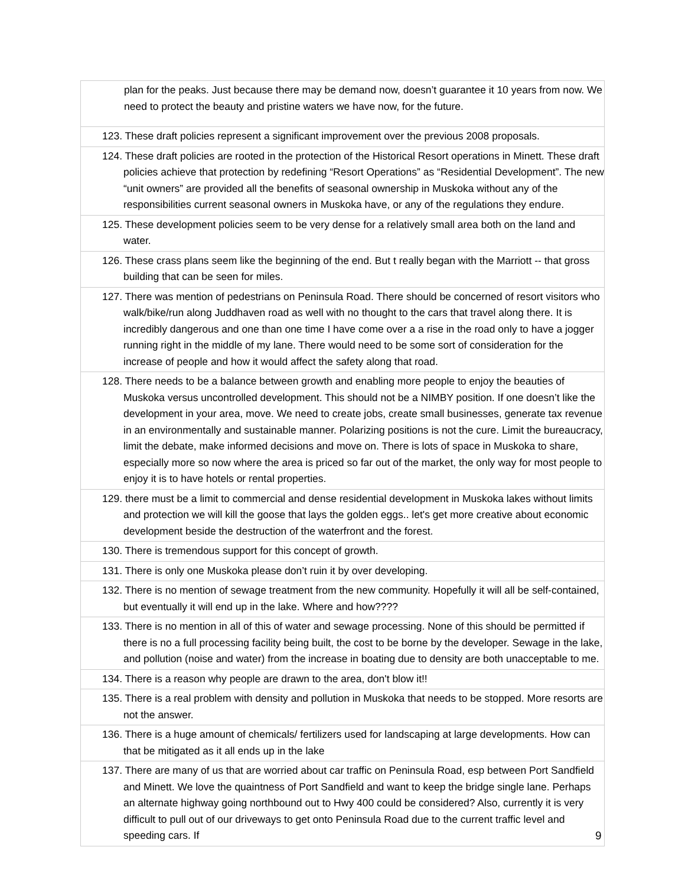| plan for the peaks. Just because there may be demand now, doesn’t guarantee it 10 years from now. We need to protect the beauty and pristine waters we have now, for the future. |
| 123. These draft policies represent a significant improvement over the previous 2008 proposals. |
| 124. These draft policies are rooted in the protection of the Historical Resort operations in Minett. These draft policies achieve that protection by redefining “Resort Operations” as “Residential Development”. The new “unit owners” are provided all the benefits of seasonal ownership in Muskoka without any of the responsibilities current seasonal owners in Muskoka have, or any of the regulations they endure. |
| 125. These development policies seem to be very dense for a relatively small area both on the land and water. |
| 126. These crass plans seem like the beginning of the end. But t really began with the Marriott -- that gross building that can be seen for miles. |
| 127. There was mention of pedestrians on Peninsula Road. There should be concerned of resort visitors who walk/bike/run along Juddhaven road as well with no thought to the cars that travel along there. It is incredibly dangerous and one than one time I have come over a a rise in the road only to have a jogger running right in the middle of my lane. There would need to be some sort of consideration for the increase of people and how it would affect the safety along that road. |
| 128. There needs to be a balance between growth and enabling more people to enjoy the beauties of Muskoka versus uncontrolled development. This should not be a NIMBY position. If one doesn’t like the development in your area, move. We need to create jobs, create small businesses, generate tax revenue in an environmentally and sustainable manner. Polarizing positions is not the cure. Limit the bureaucracy, limit the debate, make informed decisions and move on. There is lots of space in Muskoka to share, especially more so now where the area is priced so far out of the market, the only way for most people to enjoy it is to have hotels or rental properties. |
| 129. there must be a limit to commercial and dense residential development in Muskoka lakes without limits and protection we will kill the goose that lays the golden eggs.. let's get more creative about economic development beside the destruction of the waterfront and the forest. |
| 130. There is tremendous support for this concept of growth. |
| 131. There is only one Muskoka please don’t ruin it by over developing. |
| 132. There is no mention of sewage treatment from the new community. Hopefully it will all be self-contained, but eventually it will end up in the lake. Where and how???? |
| 133. There is no mention in all of this of water and sewage processing. None of this should be permitted if there is no a full processing facility being built, the cost to be borne by the developer. Sewage in the lake, and pollution (noise and water) from the increase in boating due to density are both unacceptable to me. |
| 134. There is a reason why people are drawn to the area, don't blow it!! |
| 135. There is a real problem with density and pollution in Muskoka that needs to be stopped. More resorts are not the answer. |
| 136. There is a huge amount of chemicals/ fertilizers used for landscaping at large developments. How can that be mitigated as it all ends up in the lake |
| 137. There are many of us that are worried about car traffic on Peninsula Road, esp between Port Sandfield and Minett. We love the quaintness of Port Sandfield and want to keep the bridge single lane. Perhaps an alternate highway going northbound out to Hwy 400 could be considered? Also, currently it is very difficult to pull out of our driveways to get onto Peninsula Road due to the current traffic level and speeding cars. If |
9